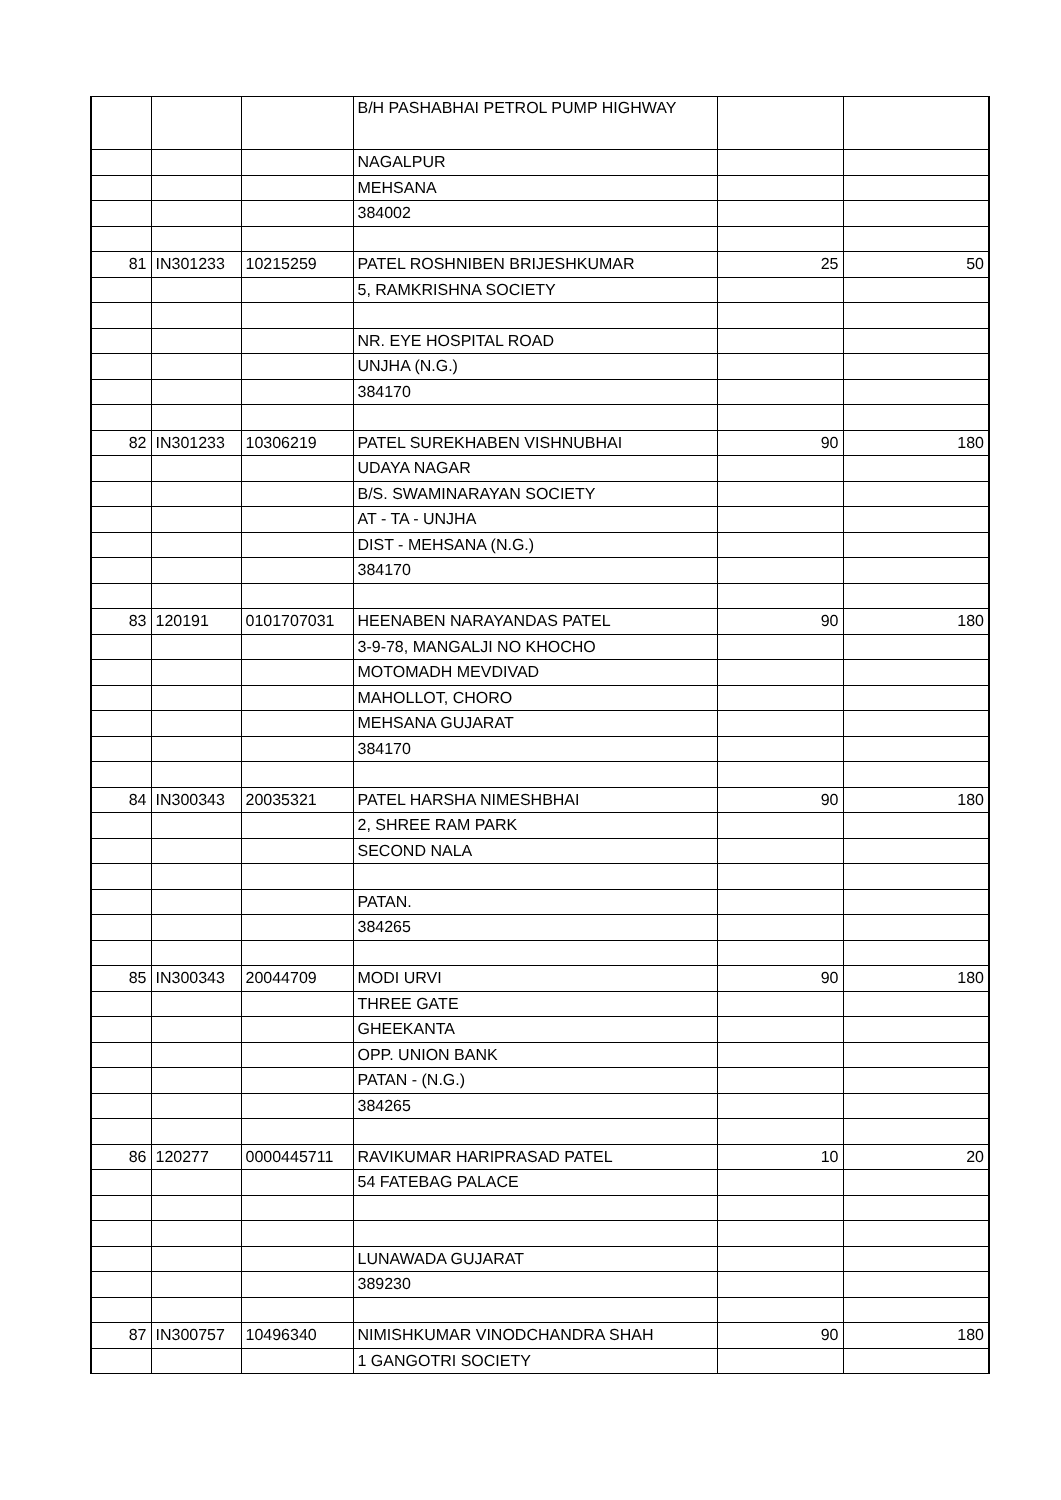| | | | B/H PASHABHAI PETROL PUMP HIGHWAY | | |
| | | | NAGALPUR | | |
| | | | MEHSANA | | |
| | | | 384002 | | |
| 81 | IN301233 | 10215259 | PATEL ROSHNIBEN BRIJESHKUMAR | 25 | 50 |
| | | | 5, RAMKRISHNA SOCIETY | | |
| | | | NR. EYE HOSPITAL ROAD | | |
| | | | UNJHA (N.G.) | | |
| | | | 384170 | | |
| 82 | IN301233 | 10306219 | PATEL SUREKHABEN VISHNUBHAI | 90 | 180 |
| | | | UDAYA NAGAR | | |
| | | | B/S. SWAMINARAYAN SOCIETY | | |
| | | | AT - TA - UNJHA | | |
| | | | DIST - MEHSANA (N.G.) | | |
| | | | 384170 | | |
| 83 | 120191 | 0101707031 | HEENABEN NARAYANDAS PATEL | 90 | 180 |
| | | | 3-9-78, MANGALJI NO KHOCHO | | |
| | | | MOTOMADH MEVDIVAD | | |
| | | | MAHOLLOT, CHORO | | |
| | | | MEHSANA GUJARAT | | |
| | | | 384170 | | |
| 84 | IN300343 | 20035321 | PATEL HARSHA NIMESHBHAI | 90 | 180 |
| | | | 2, SHREE RAM PARK | | |
| | | | SECOND NALA | | |
| | | | PATAN. | | |
| | | | 384265 | | |
| 85 | IN300343 | 20044709 | MODI URVI | 90 | 180 |
| | | | THREE GATE | | |
| | | | GHEEKANTA | | |
| | | | OPP. UNION BANK | | |
| | | | PATAN - (N.G.) | | |
| | | | 384265 | | |
| 86 | 120277 | 0000445711 | RAVIKUMAR HARIPRASAD PATEL | 10 | 20 |
| | | | 54 FATEBAG PALACE | | |
| | | | LUNAWADA GUJARAT | | |
| | | | 389230 | | |
| 87 | IN300757 | 10496340 | NIMISHKUMAR VINODCHANDRA SHAH | 90 | 180 |
| | | | 1 GANGOTRI SOCIETY | | |